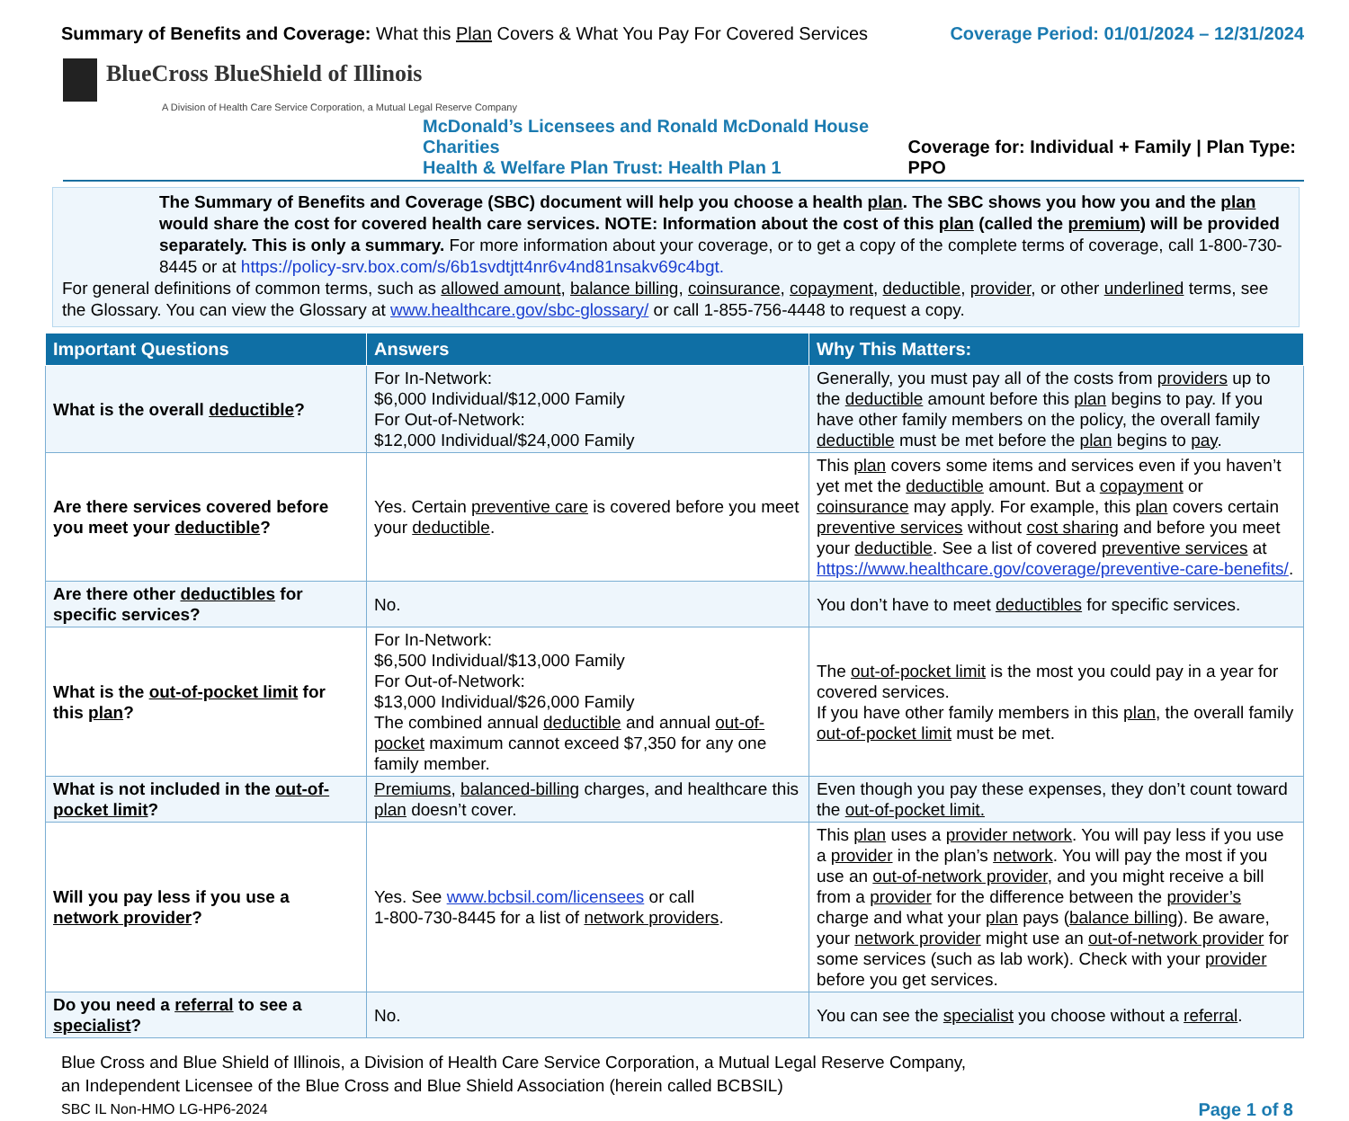Summary of Benefits and Coverage: What this Plan Covers & What You Pay For Covered Services
Coverage Period: 01/01/2024 – 12/31/2024
BlueCross BlueShield of Illinois
A Division of Health Care Service Corporation, a Mutual Legal Reserve Company
McDonald’s Licensees and Ronald McDonald House Charities
Health & Welfare Plan Trust: Health Plan 1
Coverage for: Individual + Family | Plan Type: PPO
The Summary of Benefits and Coverage (SBC) document will help you choose a health plan. The SBC shows you how you and the plan would share the cost for covered health care services. NOTE: Information about the cost of this plan (called the premium) will be provided separately. This is only a summary. For more information about your coverage, or to get a copy of the complete terms of coverage, call 1-800-730-8445 or at https://policy-srv.box.com/s/6b1svdtjtt4nr6v4nd81nsakv69c4bgt.
For general definitions of common terms, such as allowed amount, balance billing, coinsurance, copayment, deductible, provider, or other underlined terms, see the Glossary. You can view the Glossary at www.healthcare.gov/sbc-glossary/ or call 1-855-756-4448 to request a copy.
| Important Questions | Answers | Why This Matters: |
| --- | --- | --- |
| What is the overall deductible ? | For In-Network: $6,000 Individual/$12,000 Family For Out-of-Network: $12,000 Individual/$24,000 Family | Generally, you must pay all of the costs from providers up to the deductible amount before this plan begins to pay. If you have other family members on the policy, the overall family deductible must be met before the plan begins to pay . |
| Are there services covered before you meet your deductible ? | Yes. Certain preventive care is covered before you meet your deductible . | This plan covers some items and services even if you haven’t yet met the deductible amount. But a copayment or coinsurance may apply. For example, this plan covers certain preventive services without cost sharing and before you meet your deductible . See a list of covered preventive services at https://www.healthcare.gov/coverage/preventive-care-benefits/ . |
| Are there other deductibles for specific services? | No. | You don’t have to meet deductibles for specific services. |
| What is the out-of-pocket limit for this plan ? | For In-Network: $6,500 Individual/$13,000 Family For Out-of-Network: $13,000 Individual/$26,000 Family The combined annual deductible and annual out-of-pocket maximum cannot exceed $7,350 for any one family member. | The out-of-pocket limit is the most you could pay in a year for covered services. If you have other family members in this plan , the overall family out-of-pocket limit must be met. |
| What is not included in the out-of-pocket limit ? | Premiums , balanced-billing charges, and healthcare this plan doesn’t cover. | Even though you pay these expenses, they don’t count toward the out-of-pocket limit. |
| Will you pay less if you use a network provider ? | Yes. See www.bcbsil.com/licensees or call 1-800-730-8445 for a list of network providers . | This plan uses a provider network . You will pay less if you use a provider in the plan’s network . You will pay the most if you use an out-of-network provider , and you might receive a bill from a provider for the difference between the provider’s charge and what your plan pays ( balance billing ). Be aware, your network provider might use an out-of-network provider for some services (such as lab work). Check with your provider before you get services. |
| Do you need a referral to see a specialist ? | No. | You can see the specialist you choose without a referral . |
Blue Cross and Blue Shield of Illinois, a Division of Health Care Service Corporation, a Mutual Legal Reserve Company,
an Independent Licensee of the Blue Cross and Blue Shield Association (herein called BCBSIL)
SBC IL Non-HMO LG-HP6-2024 Page 1 of 8